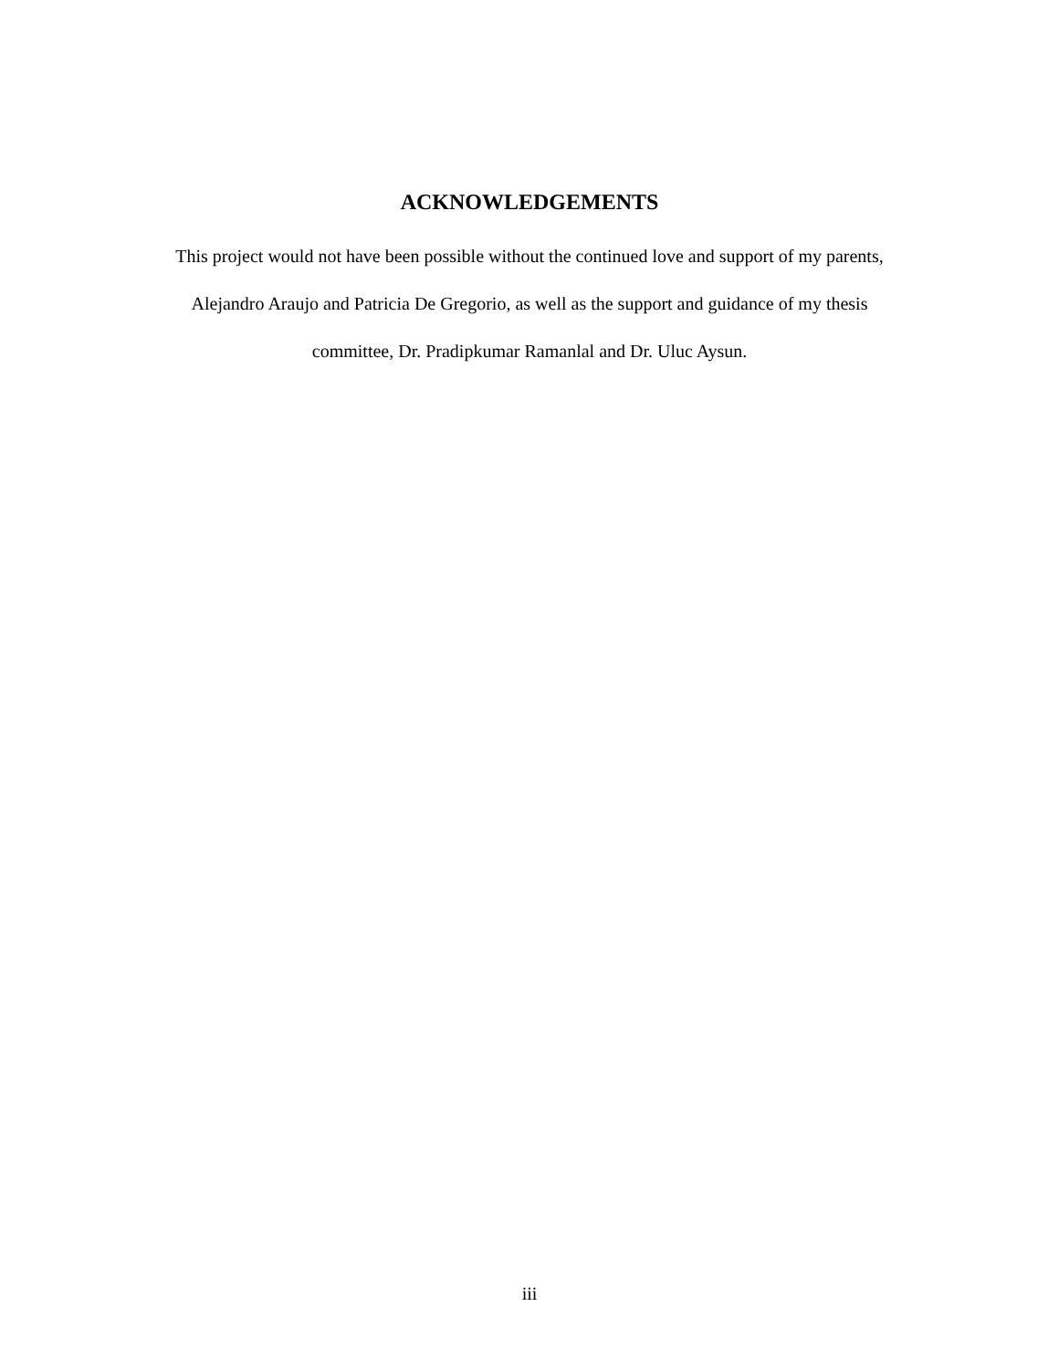ACKNOWLEDGEMENTS
This project would not have been possible without the continued love and support of my parents,
Alejandro Araujo and Patricia De Gregorio, as well as the support and guidance of my thesis
committee, Dr. Pradipkumar Ramanlal and Dr. Uluc Aysun.
iii